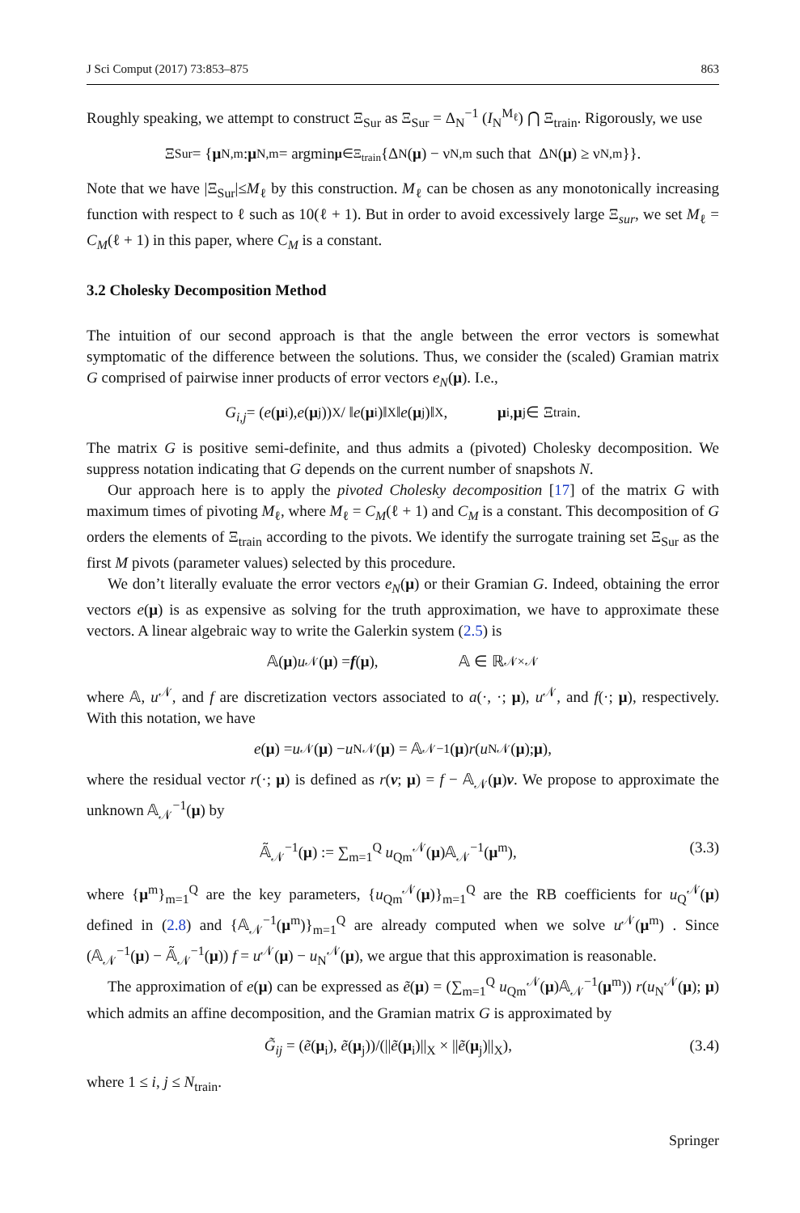J Sci Comput (2017) 73:853–875 863
Roughly speaking, we attempt to construct Ξ<sub>Sur</sub> as Ξ<sub>Sur</sub> = Δ<sub>N</sub><sup>−1</sup> (I<sub>N</sub><sup>M<sub>ℓ</sub></sup>) ⋂ Ξ<sub>train</sub>. Rigorously, we use
Ξ<sub>Sur</sub> = { μ<sub>N,m</sub> : μ<sub>N,m</sub> = argmin<sub>μ∈Ξ<sub>train</sub></sub> {Δ<sub>N</sub>(μ) − ν<sub>N,m</sub> such that Δ<sub>N</sub>(μ) ≥ ν<sub>N,m</sub>}}.
Note that we have |Ξ<sub>Sur</sub>|≤M<sub>ℓ</sub> by this construction. M<sub>ℓ</sub> can be chosen as any monotonically increasing function with respect to ℓ such as 10(ℓ + 1). But in order to avoid excessively large Ξ<sub>sur</sub>, we set M<sub>ℓ</sub> = C<sub>M</sub>(ℓ + 1) in this paper, where C<sub>M</sub> is a constant.
3.2 Cholesky Decomposition Method
The intuition of our second approach is that the angle between the error vectors is somewhat symptomatic of the difference between the solutions. Thus, we consider the (scaled) Gramian matrix G comprised of pairwise inner products of error vectors e<sub>N</sub>(μ). I.e.,
G<sub>i,j</sub> = (e (μ<sub>i</sub>), e (μ<sub>j</sub>))<sub>X</sub> / ‖ e (μ<sub>i</sub>)‖<sub>X</sub>‖ e (μ<sub>j</sub>)‖<sub>X</sub>, μ<sub>i</sub>, μ<sub>j</sub> ∈ Ξ<sub>train</sub>.
The matrix G is positive semi-definite, and thus admits a (pivoted) Cholesky decomposition. We suppress notation indicating that G depends on the current number of snapshots N.
Our approach here is to apply the pivoted Cholesky decomposition [17] of the matrix G with maximum times of pivoting M<sub>ℓ</sub>, where M<sub>ℓ</sub> = C<sub>M</sub>(ℓ + 1) and C<sub>M</sub> is a constant. This decomposition of G orders the elements of Ξ<sub>train</sub> according to the pivots. We identify the surrogate training set Ξ<sub>Sur</sub> as the first M pivots (parameter values) selected by this procedure.
We don’t literally evaluate the error vectors e<sub>N</sub>(μ) or their Gramian G. Indeed, obtaining the error vectors e(μ) is as expensive as solving for the truth approximation, we have to approximate these vectors. A linear algebraic way to write the Galerkin system (2.5) is
𝔸(μ) u<sup>𝒩</sup>(μ) = f (μ), 𝔸 ∈ ℝ<sup>𝒩×𝒩</sup>
where 𝔸, u<sup>𝒩</sup>, and f are discretization vectors associated to a(·, ·; μ), u<sup>𝒩</sup>, and f(·; μ), respectively. With this notation, we have
e (μ) = u<sup>𝒩</sup>(μ) − u<sub>N</sub><sup>𝒩</sup>(μ) = 𝔸<sub>𝒩</sub><sup>−1</sup>(μ) r (u<sub>N</sub><sup>𝒩</sup>(μ); μ),
where the residual vector r(·; μ) is defined as r(v; μ) = f − 𝔸<sub>𝒩</sub>(μ)v. We propose to approximate the unknown 𝔸<sub>𝒩</sub><sup>−1</sup>(μ) by
𝔸̃<sub>𝒩</sub><sup>−1</sup>(μ) := ∑<sub>m=1</sub><sup>Q</sup> u<sub>Qm</sub><sup>𝒩</sup>(μ)𝔸<sub>𝒩</sub><sup>−1</sup>(μ<sup>m</sup>), (3.3)
where {μ<sup>m</sup>}<sub>m=1</sub><sup>Q</sup> are the key parameters, {u<sub>Qm</sub><sup>𝒩</sup>(μ)}<sub>m=1</sub><sup>Q</sup> are the RB coefficients for u<sub>Q</sub><sup>𝒩</sup>(μ) defined in (2.8) and {𝔸<sub>𝒩</sub><sup>−1</sup>(μ<sup>m</sup>)}<sub>m=1</sub><sup>Q</sup> are already computed when we solve u<sup>𝒩</sup>(μ<sup>m</sup>) . Since (𝔸<sub>𝒩</sub><sup>−1</sup>(μ) − 𝔸̃<sub>𝒩</sub><sup>−1</sup>(μ)) f = u<sup>𝒩</sup>(μ) − u<sub>N</sub><sup>𝒩</sup>(μ), we argue that this approximation is reasonable.
The approximation of e(μ) can be expressed as ẽ(μ) = (∑<sub>m=1</sub><sup>Q</sup> u<sub>Qm</sub><sup>𝒩</sup>(μ)𝔸<sub>𝒩</sub><sup>−1</sup>(μ<sup>m</sup>)) r(u<sub>N</sub><sup>𝒩</sup>(μ); μ) which admits an affine decomposition, and the Gramian matrix G is approximated by
G̃<sub>ij</sub> = (ẽ(μ<sub>i</sub>), ẽ(μ<sub>j</sub>))/(||ẽ(μ<sub>i</sub>)||<sub>X</sub> × ||ẽ(μ<sub>j</sub>)||<sub>X</sub>), (3.4)
where 1 ≤ i, j ≤ N<sub>train</sub>.
Springer